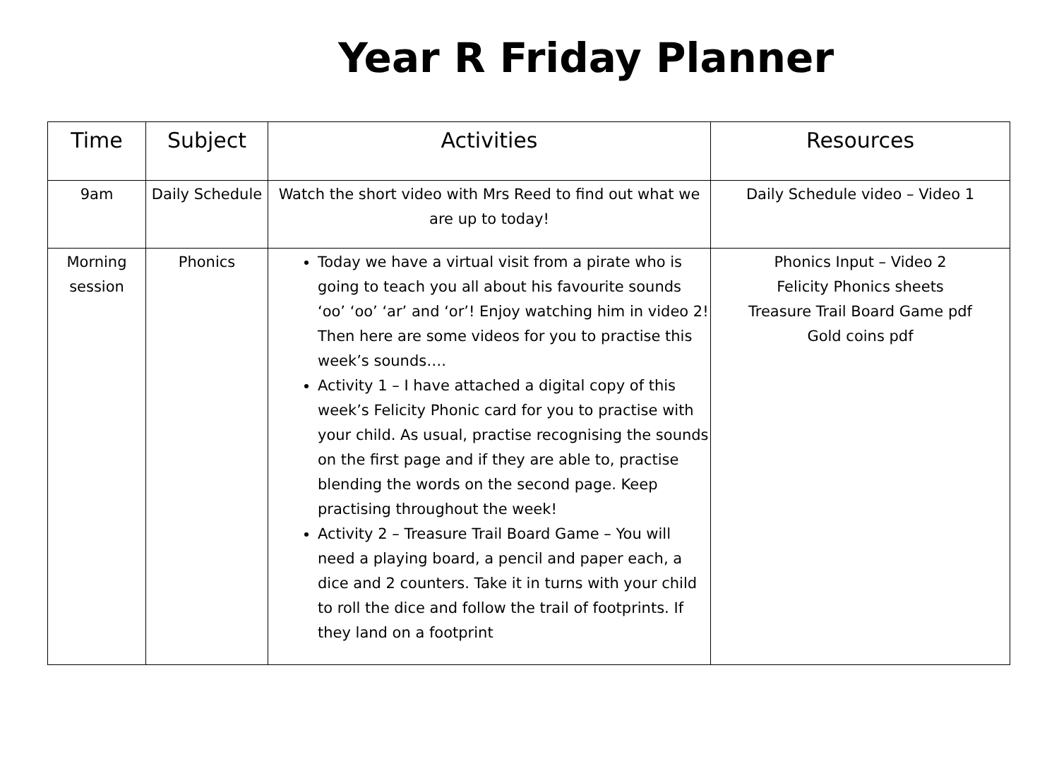Year R Friday Planner
| Time | Subject | Activities | Resources |
| --- | --- | --- | --- |
| 9am | Daily Schedule | Watch the short video with Mrs Reed to find out what we are up to today! | Daily Schedule video – Video 1 |
| Morning session | Phonics | Today we have a virtual visit from a pirate who is going to teach you all about his favourite sounds ‘oo’ ‘oo’ ‘ar’ and ‘or’! Enjoy watching him in video 2! Then here are some videos for you to practise this week’s sounds…. Activity 1 – I have attached a digital copy of this week’s Felicity Phonic card for you to practise with your child. As usual, practise recognising the sounds on the first page and if they are able to, practise blending the words on the second page. Keep practising throughout the week! Activity 2 – Treasure Trail Board Game – You will need a playing board, a pencil and paper each, a dice and 2 counters. Take it in turns with your child to roll the dice and follow the trail of footprints. If they land on a footprint | Phonics Input – Video 2 Felicity Phonics sheets Treasure Trail Board Game pdf Gold coins pdf |